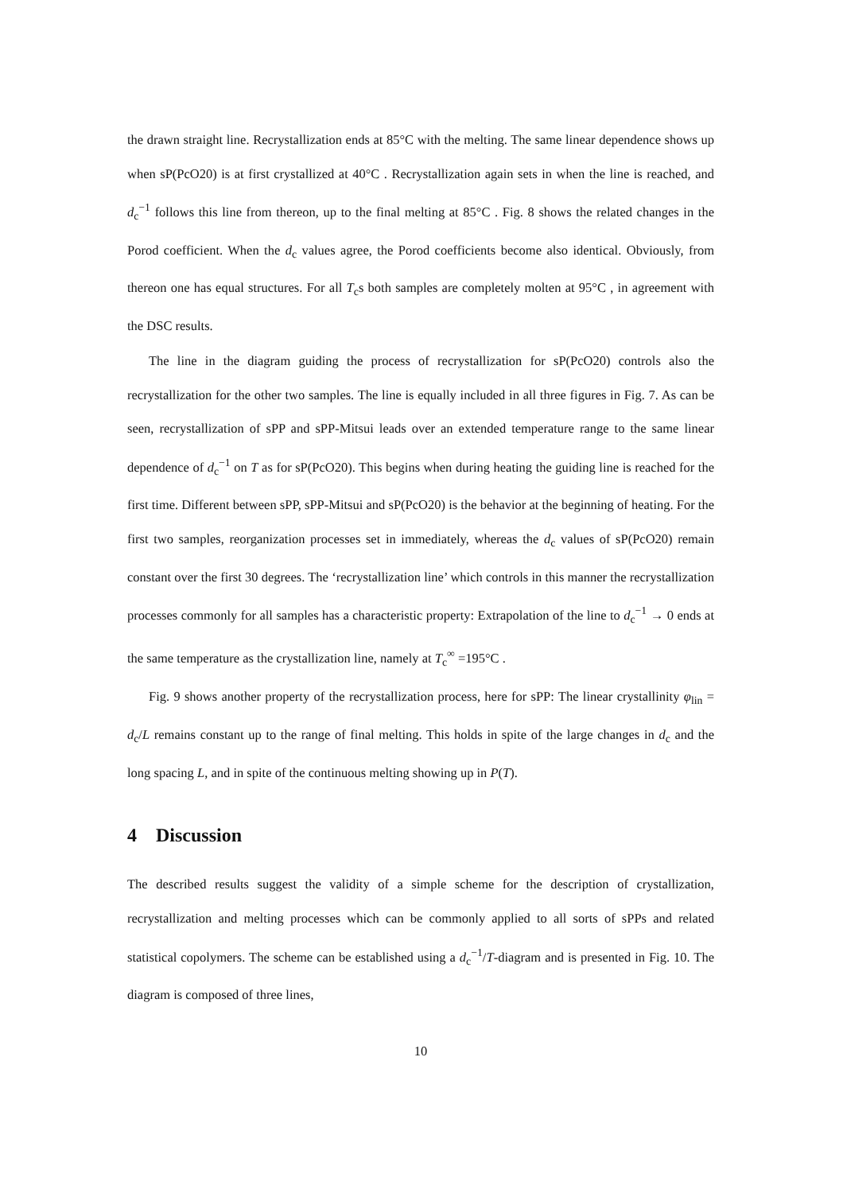the drawn straight line. Recrystallization ends at 85°C with the melting. The same linear dependence shows up when sP(PcO20) is at first crystallized at 40°C . Recrystallization again sets in when the line is reached, and d<sub>c</sub><sup>−1</sup> follows this line from thereon, up to the final melting at 85°C . Fig. 8 shows the related changes in the Porod coefficient. When the d<sub>c</sub> values agree, the Porod coefficients become also identical. Obviously, from thereon one has equal structures. For all T<sub>c</sub>s both samples are completely molten at 95°C , in agreement with the DSC results.
The line in the diagram guiding the process of recrystallization for sP(PcO20) controls also the recrystallization for the other two samples. The line is equally included in all three figures in Fig. 7. As can be seen, recrystallization of sPP and sPP-Mitsui leads over an extended temperature range to the same linear dependence of d<sub>c</sub><sup>−1</sup> on T as for sP(PcO20). This begins when during heating the guiding line is reached for the first time. Different between sPP, sPP-Mitsui and sP(PcO20) is the behavior at the beginning of heating. For the first two samples, reorganization processes set in immediately, whereas the d<sub>c</sub> values of sP(PcO20) remain constant over the first 30 degrees. The ‘recrystallization line’ which controls in this manner the recrystallization processes commonly for all samples has a characteristic property: Extrapolation of the line to d<sub>c</sub><sup>−1</sup> → 0 ends at the same temperature as the crystallization line, namely at T<sub>c</sub><sup>∞</sup> =195°C .
Fig. 9 shows another property of the recrystallization process, here for sPP: The linear crystallinity φ<sub>lin</sub> = d<sub>c</sub>/L remains constant up to the range of final melting. This holds in spite of the large changes in d<sub>c</sub> and the long spacing L, and in spite of the continuous melting showing up in P(T).
4 Discussion
The described results suggest the validity of a simple scheme for the description of crystallization, recrystallization and melting processes which can be commonly applied to all sorts of sPPs and related statistical copolymers. The scheme can be established using a d<sub>c</sub><sup>−1</sup>/T-diagram and is presented in Fig. 10. The diagram is composed of three lines,
10